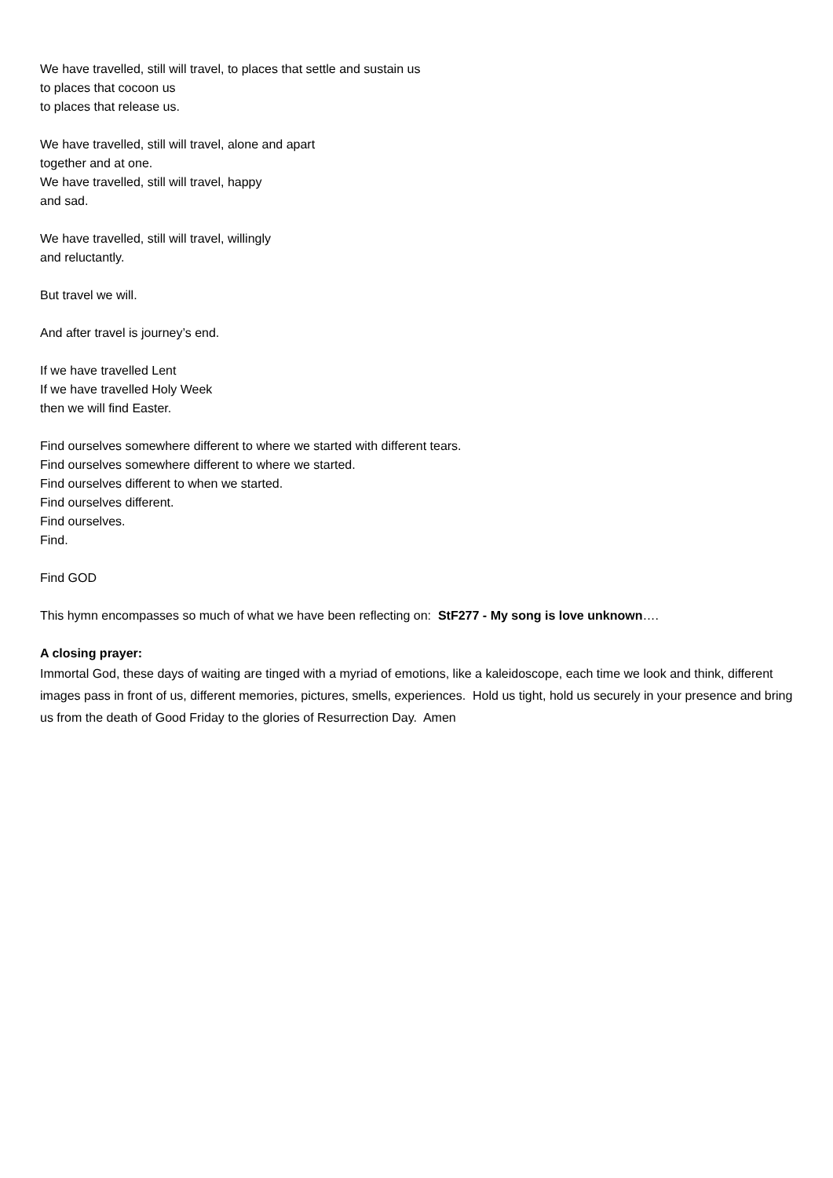We have travelled, still will travel, to places that settle and sustain us
to places that cocoon us
to places that release us.
We have travelled, still will travel, alone and apart
together and at one.
We have travelled, still will travel, happy
and sad.
We have travelled, still will travel, willingly
and reluctantly.
But travel we will.
And after travel is journey’s end.
If we have travelled Lent
If we have travelled Holy Week
then we will find Easter.
Find ourselves somewhere different to where we started with different tears.
Find ourselves somewhere different to where we started.
Find ourselves different to when we started.
Find ourselves different.
Find ourselves.
Find.
Find GOD
This hymn encompasses so much of what we have been reflecting on: StF277 - My song is love unknown….
A closing prayer:
Immortal God, these days of waiting are tinged with a myriad of emotions, like a kaleidoscope, each time we look and think, different images pass in front of us, different memories, pictures, smells, experiences. Hold us tight, hold us securely in your presence and bring us from the death of Good Friday to the glories of Resurrection Day. Amen